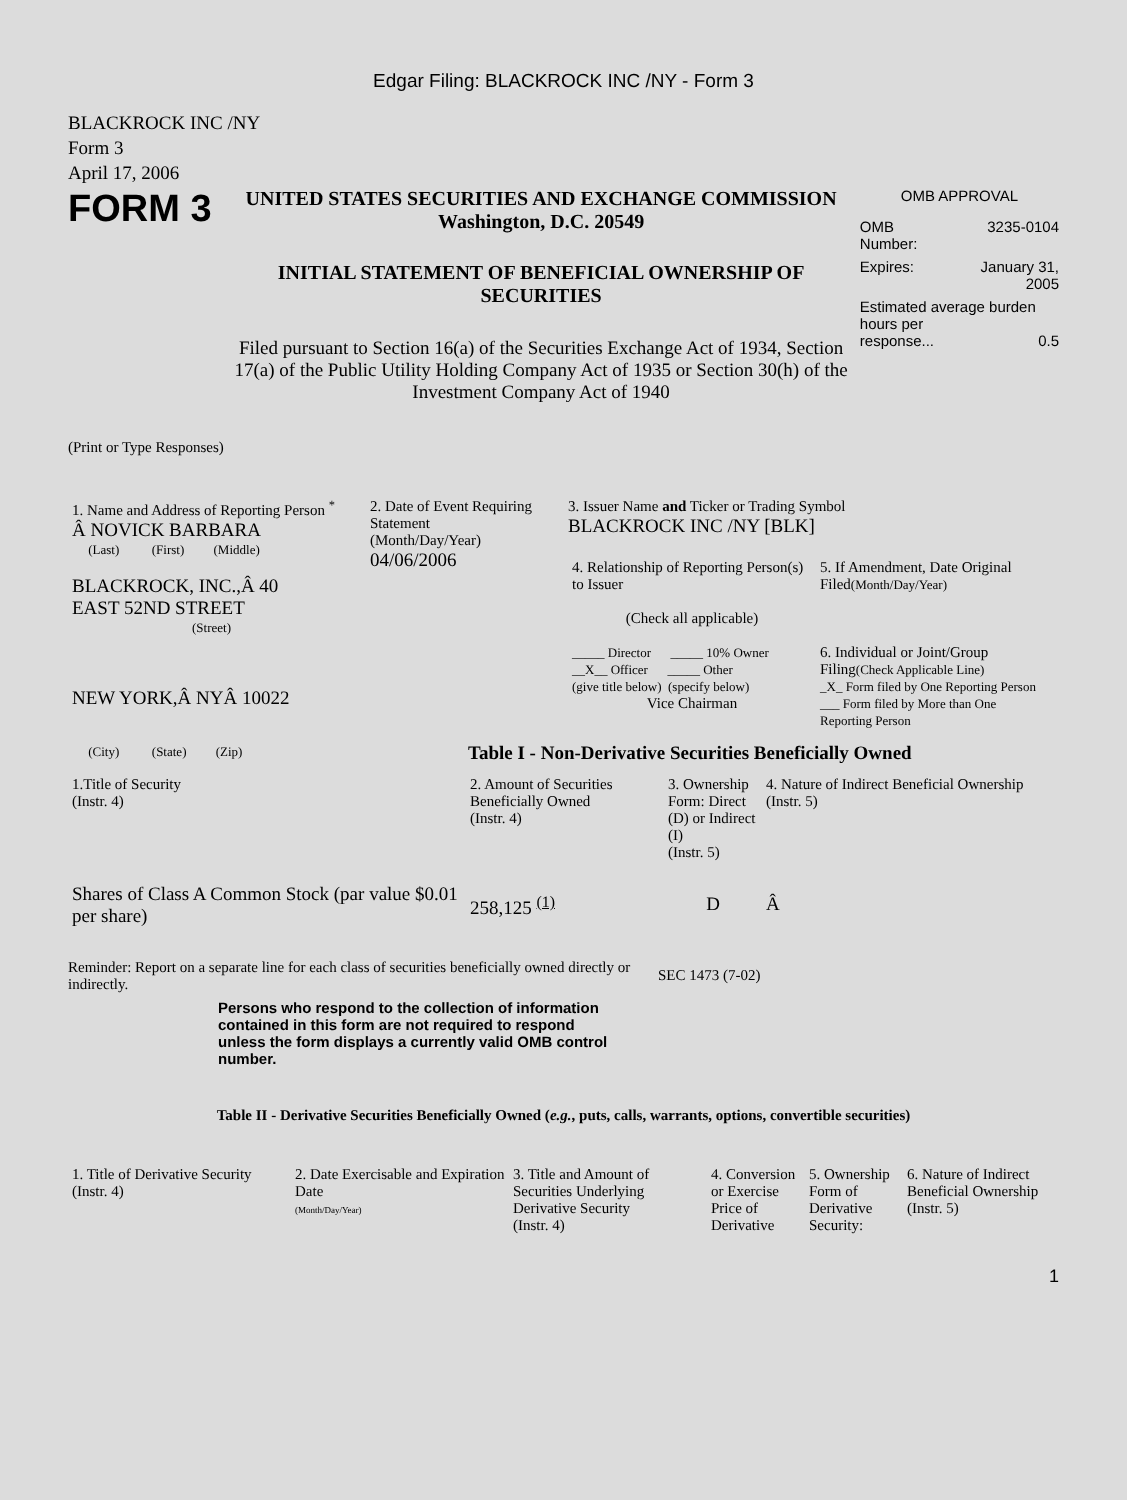Edgar Filing: BLACKROCK INC /NY - Form 3
BLACKROCK INC /NY
Form 3
April 17, 2006
FORM 3
UNITED STATES SECURITIES AND EXCHANGE COMMISSION
Washington, D.C. 20549
INITIAL STATEMENT OF BENEFICIAL OWNERSHIP OF SECURITIES
Filed pursuant to Section 16(a) of the Securities Exchange Act of 1934, Section 17(a) of the Public Utility Holding Company Act of 1935 or Section 30(h) of the Investment Company Act of 1940
OMB APPROVAL
OMB
Number: 3235-0104
Expires: January 31,
2005
Estimated average burden hours per
response... 0.5
(Print or Type Responses)
| 1. Name and Address of Reporting Person <sup>*</sup> Â NOVICK BARBARA (Last) (First) (Middle) BLACKROCK, INC.,Â 40 EAST 52ND STREET (Street) NEW YORK,Â NYÂ 10022 (City) (State) (Zip) | 2. Date of Event Requiring Statement (Month/Day/Year) 04/06/2006 | 3. Issuer Name and Ticker or Trading Symbol BLACKROCK INC /NY [BLK] / 4. Relationship of Reporting Person(s) to Issuer (Check all applicable) _____ Director _____ 10% Owner __X__ Officer _____ Other (give title below) (specify below) Vice Chairman / 5. If Amendment, Date Original Filed (Month/Day/Year) 6. Individual or Joint/Group Filing (Check Applicable Line) _X_ Form filed by One Reporting Person ___ Form filed by More than One Reporting Person / |
Table I - Non-Derivative Securities Beneficially Owned
| 1.Title of Security (Instr. 4) | 2. Amount of Securities Beneficially Owned (Instr. 4) | 3. Ownership Form: Direct (D) or Indirect (I) (Instr. 5) | 4. Nature of Indirect Beneficial Ownership (Instr. 5) |
| --- | --- | --- | --- |
| Shares of Class A Common Stock (par value $0.01 per share) | 258,125 <sup>(1)</sup> | D | Â |
Reminder: Report on a separate line for each class of securities beneficially owned directly or indirectly.
SEC 1473 (7-02)
Persons who respond to the collection of information contained in this form are not required to respond unless the form displays a currently valid OMB control number.
Table II - Derivative Securities Beneficially Owned (e.g., puts, calls, warrants, options, convertible securities)
| 1. Title of Derivative Security (Instr. 4) | 2. Date Exercisable and Expiration Date (Month/Day/Year) | 3. Title and Amount of Securities Underlying Derivative Security (Instr. 4) | 4. Conversion or Exercise Price of Derivative | 5. Ownership Form of Derivative Security: | 6. Nature of Indirect Beneficial Ownership (Instr. 5) |
| --- | --- | --- | --- | --- | --- |
1